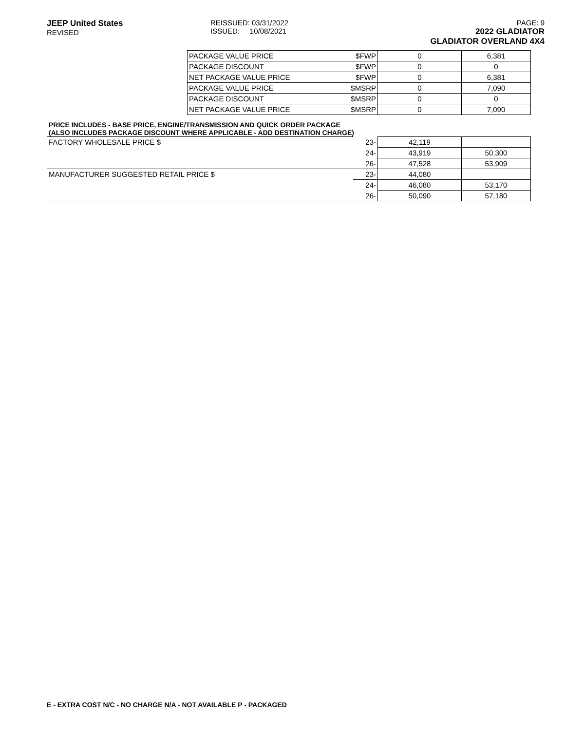JEEP United States
REVISED
REISSUED: 03/31/2022
ISSUED: 10/08/2021
PAGE: 9
2022 GLADIATOR
GLADIATOR OVERLAND 4X4
| PACKAGE VALUE PRICE | $FWP | 0 | 6,381 |
| PACKAGE DISCOUNT | $FWP | 0 | 0 |
| NET PACKAGE VALUE PRICE | $FWP | 0 | 6,381 |
| PACKAGE VALUE PRICE | $MSRP | 0 | 7,090 |
| PACKAGE DISCOUNT | $MSRP | 0 | 0 |
| NET PACKAGE VALUE PRICE | $MSRP | 0 | 7,090 |
PRICE INCLUDES - BASE PRICE, ENGINE/TRANSMISSION AND QUICK ORDER PACKAGE
(ALSO INCLUDES PACKAGE DISCOUNT WHERE APPLICABLE - ADD DESTINATION CHARGE)
| FACTORY WHOLESALE PRICE $ | 23- | 42,119 | |
| | 24- | 43,919 | 50,300 |
| | 26- | 47,528 | 53,909 |
| MANUFACTURER SUGGESTED RETAIL PRICE $ | 23- | 44,080 | |
| | 24- | 46,080 | 53,170 |
| | 26- | 50,090 | 57,180 |
E - EXTRA COST N/C - NO CHARGE N/A - NOT AVAILABLE P - PACKAGED